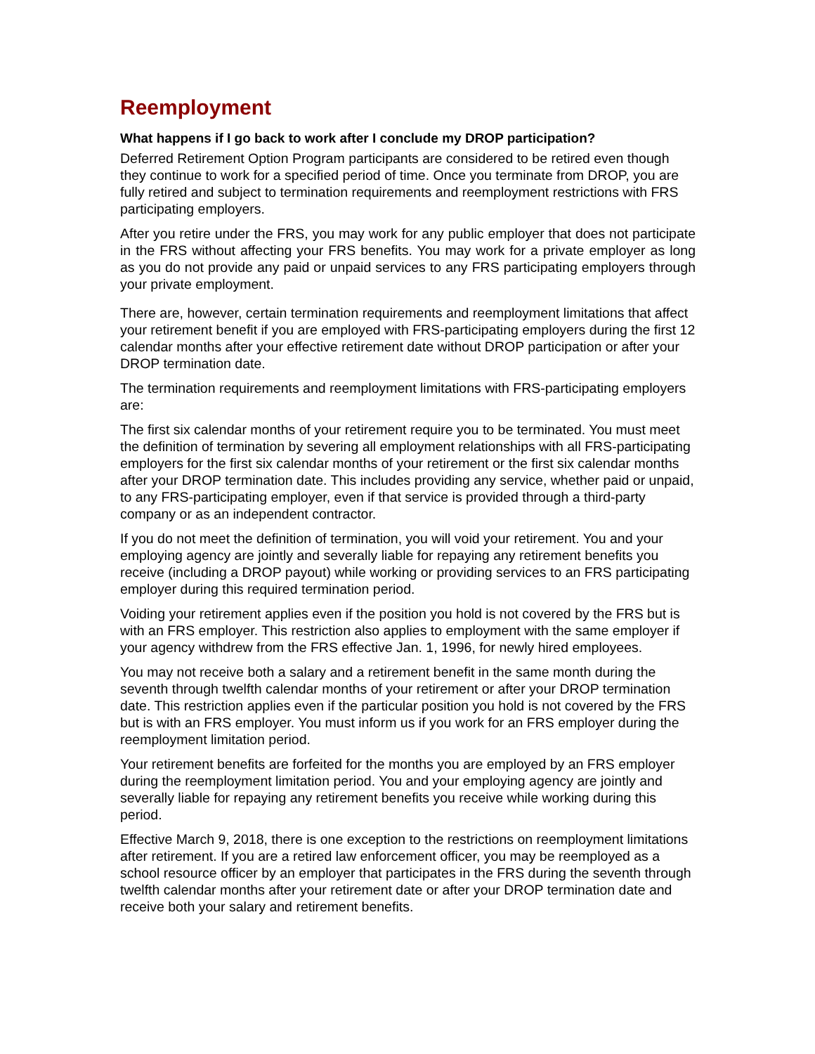Reemployment
What happens if I go back to work after I conclude my DROP participation?
Deferred Retirement Option Program participants are considered to be retired even though they continue to work for a specified period of time. Once you terminate from DROP, you are fully retired and subject to termination requirements and reemployment restrictions with FRS participating employers.
After you retire under the FRS, you may work for any public employer that does not participate in the FRS without affecting your FRS benefits. You may work for a private employer as long as you do not provide any paid or unpaid services to any FRS participating employers through your private employment.
There are, however, certain termination requirements and reemployment limitations that affect your retirement benefit if you are employed with FRS-participating employers during the first 12 calendar months after your effective retirement date without DROP participation or after your DROP termination date.
The termination requirements and reemployment limitations with FRS-participating employers are:
The first six calendar months of your retirement require you to be terminated. You must meet the definition of termination by severing all employment relationships with all FRS-participating employers for the first six calendar months of your retirement or the first six calendar months after your DROP termination date. This includes providing any service, whether paid or unpaid, to any FRS-participating employer, even if that service is provided through a third-party company or as an independent contractor.
If you do not meet the definition of termination, you will void your retirement. You and your employing agency are jointly and severally liable for repaying any retirement benefits you receive (including a DROP payout) while working or providing services to an FRS participating employer during this required termination period.
Voiding your retirement applies even if the position you hold is not covered by the FRS but is with an FRS employer. This restriction also applies to employment with the same employer if your agency withdrew from the FRS effective Jan. 1, 1996, for newly hired employees.
You may not receive both a salary and a retirement benefit in the same month during the seventh through twelfth calendar months of your retirement or after your DROP termination date. This restriction applies even if the particular position you hold is not covered by the FRS but is with an FRS employer. You must inform us if you work for an FRS employer during the reemployment limitation period.
Your retirement benefits are forfeited for the months you are employed by an FRS employer during the reemployment limitation period. You and your employing agency are jointly and severally liable for repaying any retirement benefits you receive while working during this period.
Effective March 9, 2018, there is one exception to the restrictions on reemployment limitations after retirement. If you are a retired law enforcement officer, you may be reemployed as a school resource officer by an employer that participates in the FRS during the seventh through twelfth calendar months after your retirement date or after your DROP termination date and receive both your salary and retirement benefits.